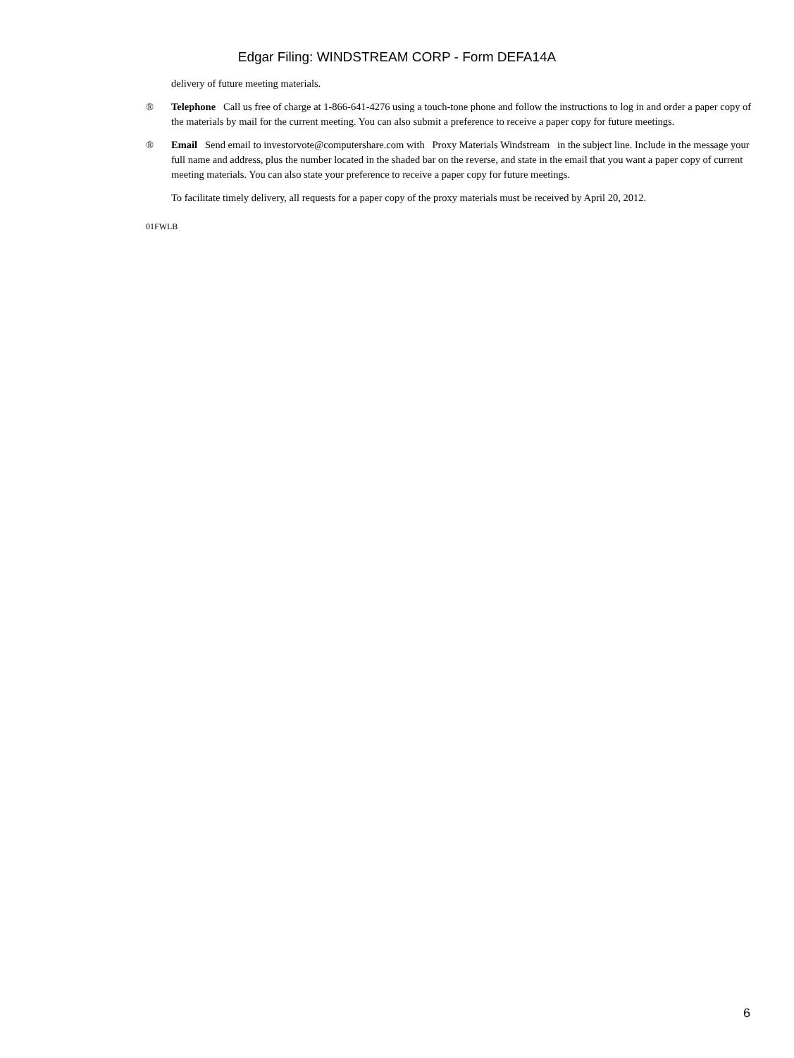Edgar Filing: WINDSTREAM CORP - Form DEFA14A
delivery of future meeting materials.
® Telephone Call us free of charge at 1-866-641-4276 using a touch-tone phone and follow the instructions to log in and order a paper copy of the materials by mail for the current meeting. You can also submit a preference to receive a paper copy for future meetings.
® Email Send email to investorvote@computershare.com with Proxy Materials Windstream in the subject line. Include in the message your full name and address, plus the number located in the shaded bar on the reverse, and state in the email that you want a paper copy of current meeting materials. You can also state your preference to receive a paper copy for future meetings.
To facilitate timely delivery, all requests for a paper copy of the proxy materials must be received by April 20, 2012.
01FWLB
6